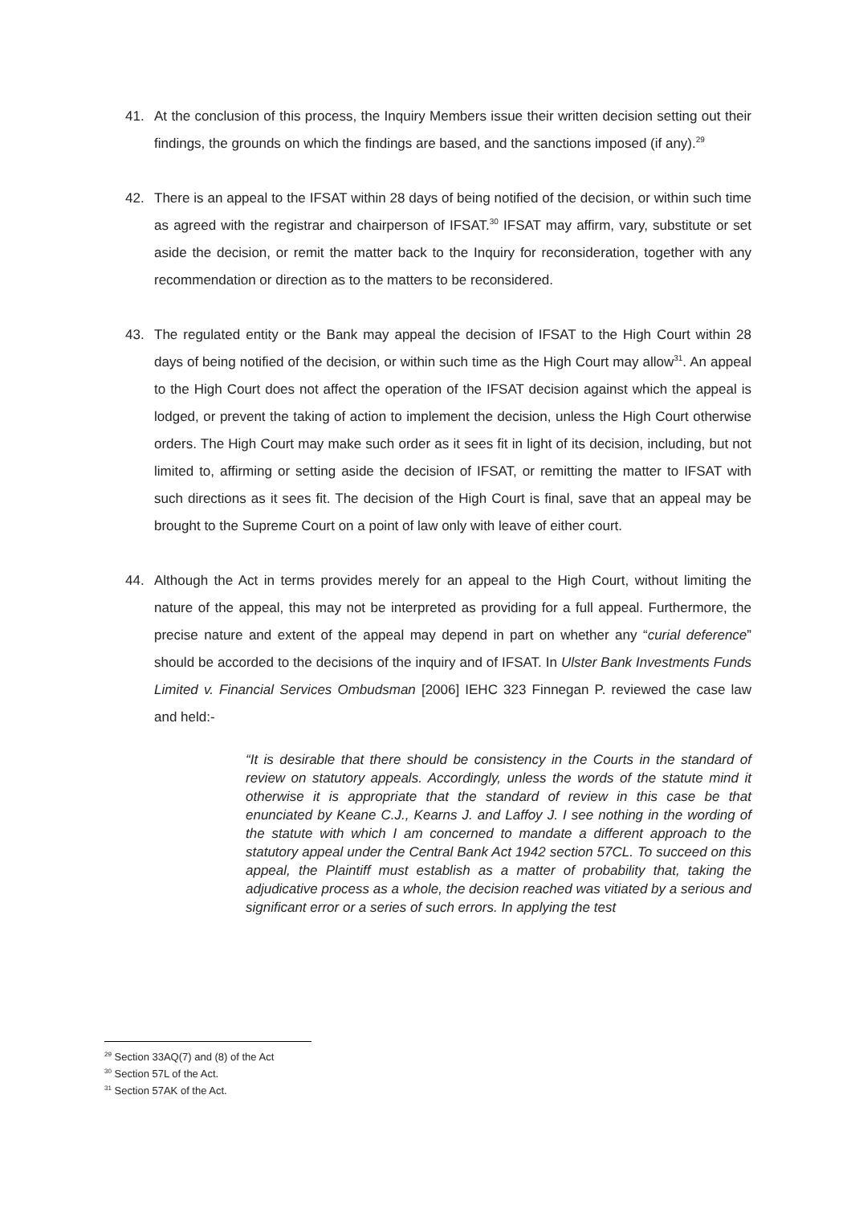41. At the conclusion of this process, the Inquiry Members issue their written decision setting out their findings, the grounds on which the findings are based, and the sanctions imposed (if any).<sup>29</sup>
42. There is an appeal to the IFSAT within 28 days of being notified of the decision, or within such time as agreed with the registrar and chairperson of IFSAT.<sup>30</sup> IFSAT may affirm, vary, substitute or set aside the decision, or remit the matter back to the Inquiry for reconsideration, together with any recommendation or direction as to the matters to be reconsidered.
43. The regulated entity or the Bank may appeal the decision of IFSAT to the High Court within 28 days of being notified of the decision, or within such time as the High Court may allow<sup>31</sup>. An appeal to the High Court does not affect the operation of the IFSAT decision against which the appeal is lodged, or prevent the taking of action to implement the decision, unless the High Court otherwise orders. The High Court may make such order as it sees fit in light of its decision, including, but not limited to, affirming or setting aside the decision of IFSAT, or remitting the matter to IFSAT with such directions as it sees fit. The decision of the High Court is final, save that an appeal may be brought to the Supreme Court on a point of law only with leave of either court.
44. Although the Act in terms provides merely for an appeal to the High Court, without limiting the nature of the appeal, this may not be interpreted as providing for a full appeal. Furthermore, the precise nature and extent of the appeal may depend in part on whether any “curial deference” should be accorded to the decisions of the inquiry and of IFSAT. In Ulster Bank Investments Funds Limited v. Financial Services Ombudsman [2006] IEHC 323 Finnegan P. reviewed the case law and held:-
“It is desirable that there should be consistency in the Courts in the standard of review on statutory appeals. Accordingly, unless the words of the statute mind it otherwise it is appropriate that the standard of review in this case be that enunciated by Keane C.J., Kearns J. and Laffoy J. I see nothing in the wording of the statute with which I am concerned to mandate a different approach to the statutory appeal under the Central Bank Act 1942 section 57CL. To succeed on this appeal, the Plaintiff must establish as a matter of probability that, taking the adjudicative process as a whole, the decision reached was vitiated by a serious and significant error or a series of such errors. In applying the test
<sup>29</sup> Section 33AQ(7) and (8) of the Act
<sup>30</sup> Section 57L of the Act.
<sup>31</sup> Section 57AK of the Act.